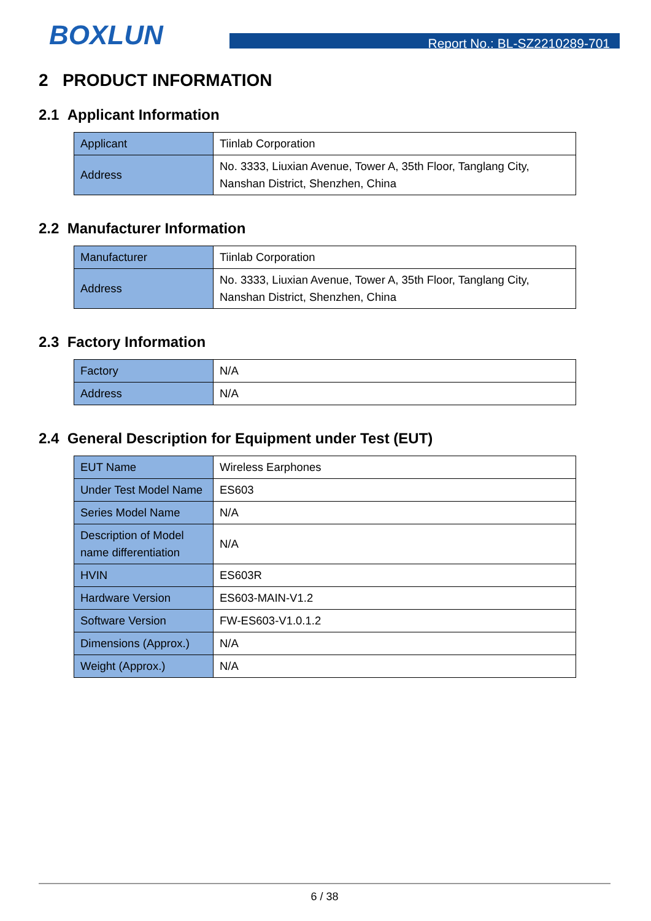BOXLUN Report No.: BL-SZ2210289-701
2 PRODUCT INFORMATION
2.1 Applicant Information
| Applicant | Tiinlab Corporation |
| Address | No. 3333, Liuxian Avenue, Tower A, 35th Floor, Tanglang City, Nanshan District, Shenzhen, China |
2.2 Manufacturer Information
| Manufacturer | Tiinlab Corporation |
| Address | No. 3333, Liuxian Avenue, Tower A, 35th Floor, Tanglang City, Nanshan District, Shenzhen, China |
2.3 Factory Information
| Factory | N/A |
| Address | N/A |
2.4 General Description for Equipment under Test (EUT)
| EUT Name | Wireless Earphones |
| Under Test Model Name | ES603 |
| Series Model Name | N/A |
| Description of Model name differentiation | N/A |
| HVIN | ES603R |
| Hardware Version | ES603-MAIN-V1.2 |
| Software Version | FW-ES603-V1.0.1.2 |
| Dimensions (Approx.) | N/A |
| Weight (Approx.) | N/A |
6 / 38